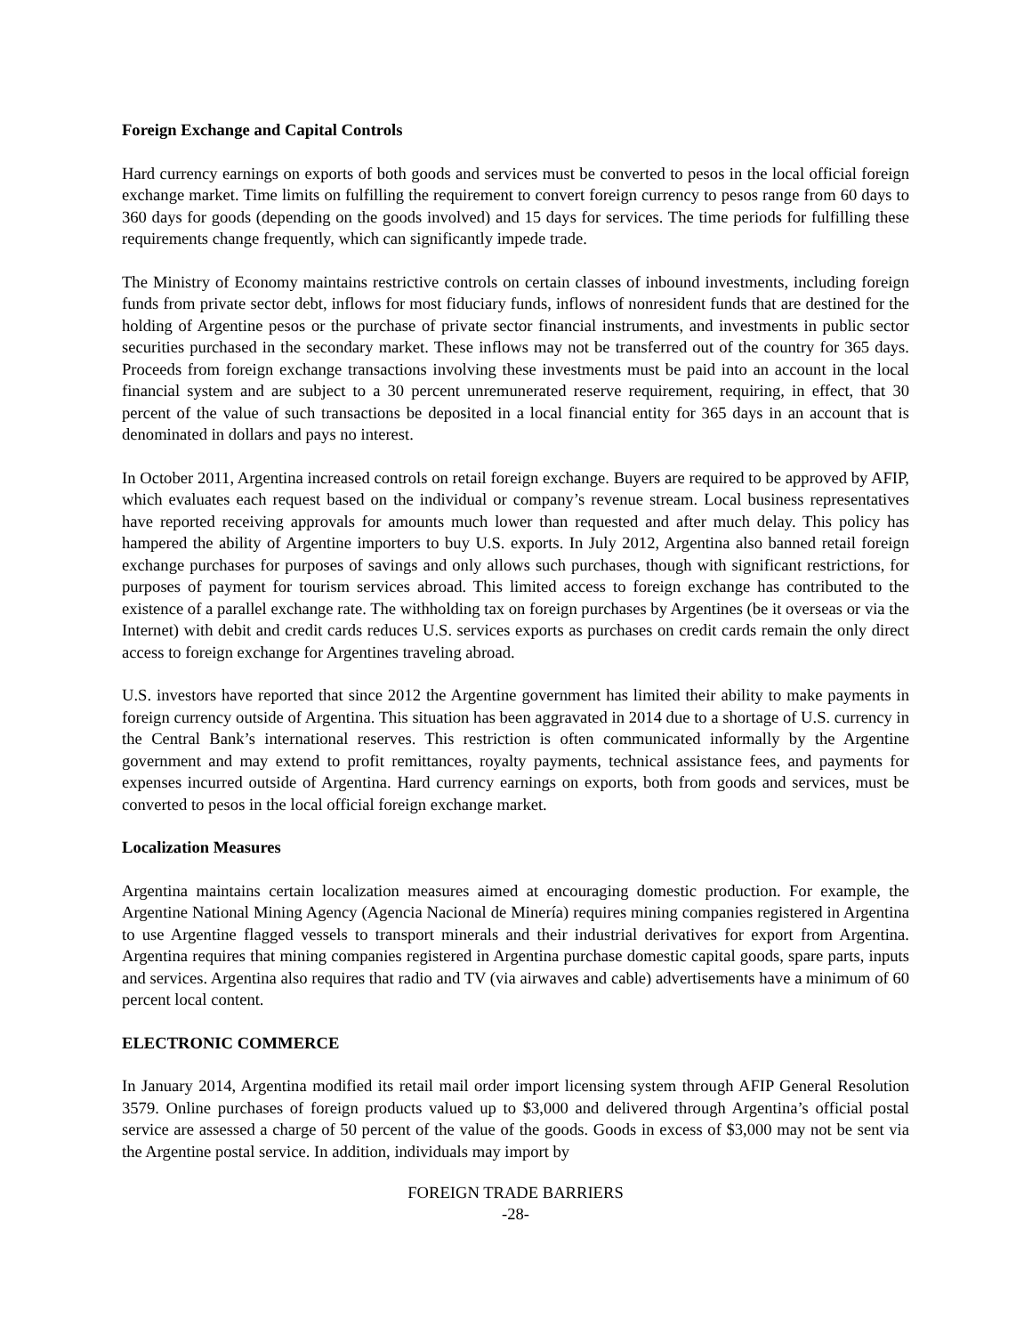Foreign Exchange and Capital Controls
Hard currency earnings on exports of both goods and services must be converted to pesos in the local official foreign exchange market. Time limits on fulfilling the requirement to convert foreign currency to pesos range from 60 days to 360 days for goods (depending on the goods involved) and 15 days for services. The time periods for fulfilling these requirements change frequently, which can significantly impede trade.
The Ministry of Economy maintains restrictive controls on certain classes of inbound investments, including foreign funds from private sector debt, inflows for most fiduciary funds, inflows of nonresident funds that are destined for the holding of Argentine pesos or the purchase of private sector financial instruments, and investments in public sector securities purchased in the secondary market. These inflows may not be transferred out of the country for 365 days. Proceeds from foreign exchange transactions involving these investments must be paid into an account in the local financial system and are subject to a 30 percent unremunerated reserve requirement, requiring, in effect, that 30 percent of the value of such transactions be deposited in a local financial entity for 365 days in an account that is denominated in dollars and pays no interest.
In October 2011, Argentina increased controls on retail foreign exchange. Buyers are required to be approved by AFIP, which evaluates each request based on the individual or company’s revenue stream. Local business representatives have reported receiving approvals for amounts much lower than requested and after much delay. This policy has hampered the ability of Argentine importers to buy U.S. exports. In July 2012, Argentina also banned retail foreign exchange purchases for purposes of savings and only allows such purchases, though with significant restrictions, for purposes of payment for tourism services abroad. This limited access to foreign exchange has contributed to the existence of a parallel exchange rate. The withholding tax on foreign purchases by Argentines (be it overseas or via the Internet) with debit and credit cards reduces U.S. services exports as purchases on credit cards remain the only direct access to foreign exchange for Argentines traveling abroad.
U.S. investors have reported that since 2012 the Argentine government has limited their ability to make payments in foreign currency outside of Argentina. This situation has been aggravated in 2014 due to a shortage of U.S. currency in the Central Bank’s international reserves. This restriction is often communicated informally by the Argentine government and may extend to profit remittances, royalty payments, technical assistance fees, and payments for expenses incurred outside of Argentina. Hard currency earnings on exports, both from goods and services, must be converted to pesos in the local official foreign exchange market.
Localization Measures
Argentina maintains certain localization measures aimed at encouraging domestic production. For example, the Argentine National Mining Agency (Agencia Nacional de Minería) requires mining companies registered in Argentina to use Argentine flagged vessels to transport minerals and their industrial derivatives for export from Argentina. Argentina requires that mining companies registered in Argentina purchase domestic capital goods, spare parts, inputs and services. Argentina also requires that radio and TV (via airwaves and cable) advertisements have a minimum of 60 percent local content.
ELECTRONIC COMMERCE
In January 2014, Argentina modified its retail mail order import licensing system through AFIP General Resolution 3579. Online purchases of foreign products valued up to $3,000 and delivered through Argentina’s official postal service are assessed a charge of 50 percent of the value of the goods. Goods in excess of $3,000 may not be sent via the Argentine postal service. In addition, individuals may import by
FOREIGN TRADE BARRIERS
-28-